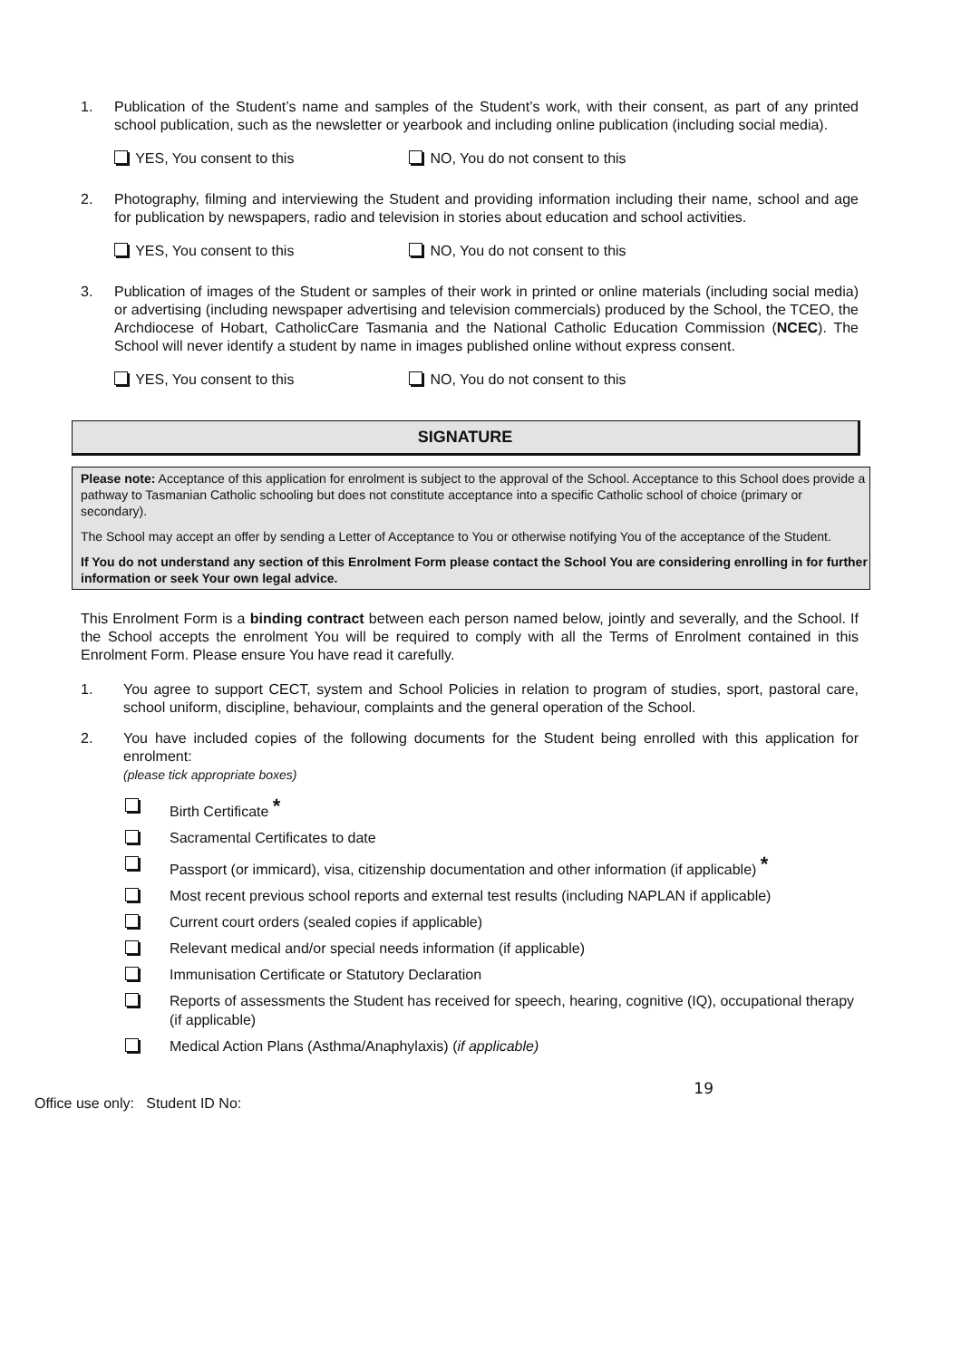1. Publication of the Student’s name and samples of the Student’s work, with their consent, as part of any printed school publication, such as the newsletter or yearbook and including online publication (including social media).
YES, You consent to this NO, You do not consent to this
2. Photography, filming and interviewing the Student and providing information including their name, school and age for publication by newspapers, radio and television in stories about education and school activities.
YES, You consent to this NO, You do not consent to this
3. Publication of images of the Student or samples of their work in printed or online materials (including social media) or advertising (including newspaper advertising and television commercials) produced by the School, the TCEO, the Archdiocese of Hobart, CatholicCare Tasmania and the National Catholic Education Commission (NCEC). The School will never identify a student by name in images published online without express consent.
YES, You consent to this NO, You do not consent to this
SIGNATURE
Please note: Acceptance of this application for enrolment is subject to the approval of the School. Acceptance to this School does provide a pathway to Tasmanian Catholic schooling but does not constitute acceptance into a specific Catholic school of choice (primary or secondary).
The School may accept an offer by sending a Letter of Acceptance to You or otherwise notifying You of the acceptance of the Student.
If You do not understand any section of this Enrolment Form please contact the School You are considering enrolling in for further information or seek Your own legal advice.
This Enrolment Form is a binding contract between each person named below, jointly and severally, and the School. If the School accepts the enrolment You will be required to comply with all the Terms of Enrolment contained in this Enrolment Form. Please ensure You have read it carefully.
1. You agree to support CECT, system and School Policies in relation to program of studies, sport, pastoral care, school uniform, discipline, behaviour, complaints and the general operation of the School.
2. You have included copies of the following documents for the Student being enrolled with this application for enrolment:
(please tick appropriate boxes)
Birth Certificate *
Sacramental Certificates to date
Passport (or immicard), visa, citizenship documentation and other information (if applicable) *
Most recent previous school reports and external test results (including NAPLAN if applicable)
Current court orders (sealed copies if applicable)
Relevant medical and/or special needs information (if applicable)
Immunisation Certificate or Statutory Declaration
Reports of assessments the Student has received for speech, hearing, cognitive (IQ), occupational therapy (if applicable)
Medical Action Plans (Asthma/Anaphylaxis) (if applicable)
Office use only: Student ID No: 19